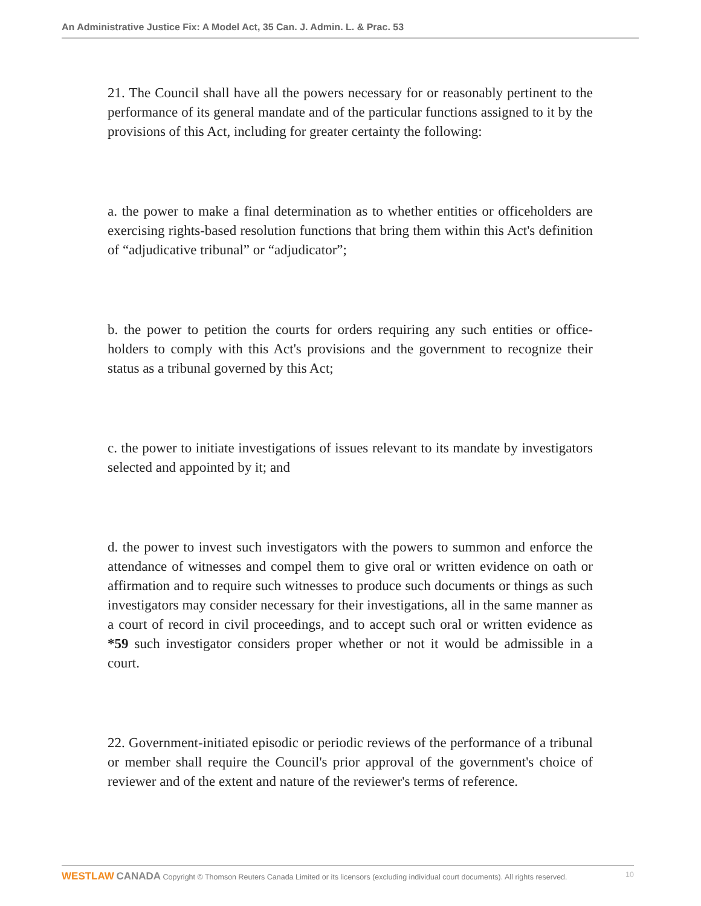An Administrative Justice Fix: A Model Act, 35 Can. J. Admin. L. & Prac. 53
21. The Council shall have all the powers necessary for or reasonably pertinent to the performance of its general mandate and of the particular functions assigned to it by the provisions of this Act, including for greater certainty the following:
a. the power to make a final determination as to whether entities or officeholders are exercising rights-based resolution functions that bring them within this Act's definition of “adjudicative tribunal” or “adjudicator”;
b. the power to petition the courts for orders requiring any such entities or office-holders to comply with this Act's provisions and the government to recognize their status as a tribunal governed by this Act;
c. the power to initiate investigations of issues relevant to its mandate by investigators selected and appointed by it; and
d. the power to invest such investigators with the powers to summon and enforce the attendance of witnesses and compel them to give oral or written evidence on oath or affirmation and to require such witnesses to produce such documents or things as such investigators may consider necessary for their investigations, all in the same manner as a court of record in civil proceedings, and to accept such oral or written evidence as *59 such investigator considers proper whether or not it would be admissible in a court.
22. Government-initiated episodic or periodic reviews of the performance of a tribunal or member shall require the Council's prior approval of the government's choice of reviewer and of the extent and nature of the reviewer's terms of reference.
WESTLAW CANADA Copyright © Thomson Reuters Canada Limited or its licensors (excluding individual court documents). All rights reserved. 10